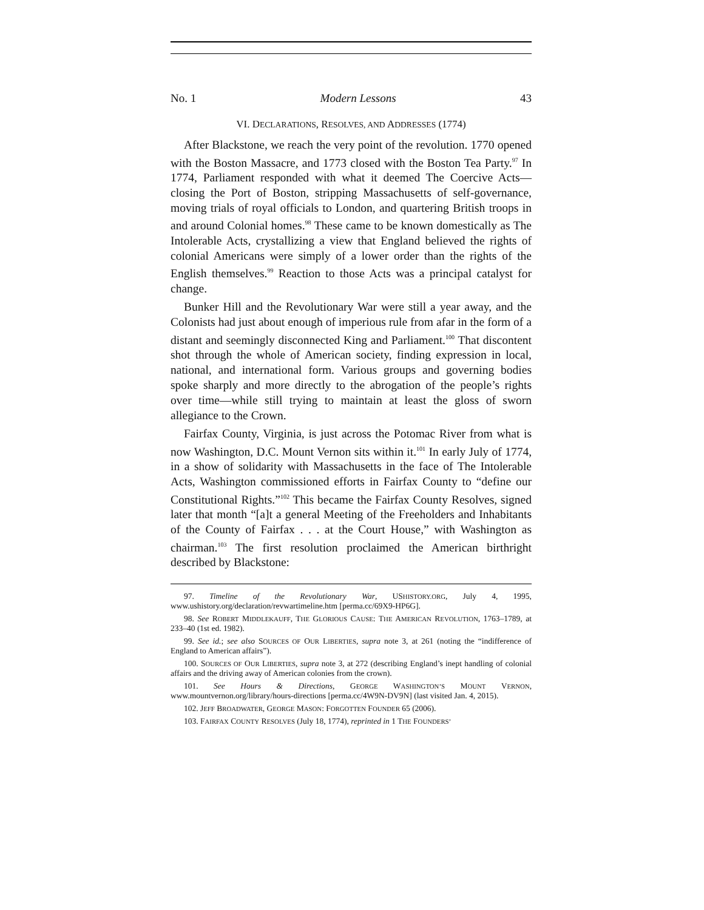No. 1 Modern Lessons 43
VI. DECLARATIONS, RESOLVES, AND ADDRESSES (1774)
After Blackstone, we reach the very point of the revolution. 1770 opened with the Boston Massacre, and 1773 closed with the Boston Tea Party.<sup>97</sup> In 1774, Parliament responded with what it deemed The Coercive Acts—closing the Port of Boston, stripping Massachusetts of self-governance, moving trials of royal officials to London, and quartering British troops in and around Colonial homes.<sup>98</sup> These came to be known domestically as The Intolerable Acts, crystallizing a view that England believed the rights of colonial Americans were simply of a lower order than the rights of the English themselves.<sup>99</sup> Reaction to those Acts was a principal catalyst for change.
Bunker Hill and the Revolutionary War were still a year away, and the Colonists had just about enough of imperious rule from afar in the form of a distant and seemingly disconnected King and Parliament.<sup>100</sup> That discontent shot through the whole of American society, finding expression in local, national, and international form. Various groups and governing bodies spoke sharply and more directly to the abrogation of the people’s rights over time—while still trying to maintain at least the gloss of sworn allegiance to the Crown.
Fairfax County, Virginia, is just across the Potomac River from what is now Washington, D.C. Mount Vernon sits within it.<sup>101</sup> In early July of 1774, in a show of solidarity with Massachusetts in the face of The Intolerable Acts, Washington commissioned efforts in Fairfax County to “define our Constitutional Rights.”<sup>102</sup> This became the Fairfax County Resolves, signed later that month “[a]t a general Meeting of the Freeholders and Inhabitants of the County of Fairfax . . . at the Court House,” with Washington as chairman.<sup>103</sup> The first resolution proclaimed the American birthright described by Blackstone:
97. Timeline of the Revolutionary War, USHISTORY.ORG, July 4, 1995, www.ushistory.org/declaration/revwartimeline.htm [perma.cc/69X9-HP6G].
98. See ROBERT MIDDLEKAUFF, THE GLORIOUS CAUSE: THE AMERICAN REVOLUTION, 1763–1789, at 233–40 (1st ed. 1982).
99. See id.; see also SOURCES OF OUR LIBERTIES, supra note 3, at 261 (noting the “indifference of England to American affairs”).
100. SOURCES OF OUR LIBERTIES, supra note 3, at 272 (describing England’s inept handling of colonial affairs and the driving away of American colonies from the crown).
101. See Hours & Directions, GEORGE WASHINGTON’S MOUNT VERNON, www.mountvernon.org/library/hours-directions [perma.cc/4W9N-DV9N] (last visited Jan. 4, 2015).
102. JEFF BROADWATER, GEORGE MASON: FORGOTTEN FOUNDER 65 (2006).
103. FAIRFAX COUNTY RESOLVES (July 18, 1774), reprinted in 1 THE FOUNDERS’